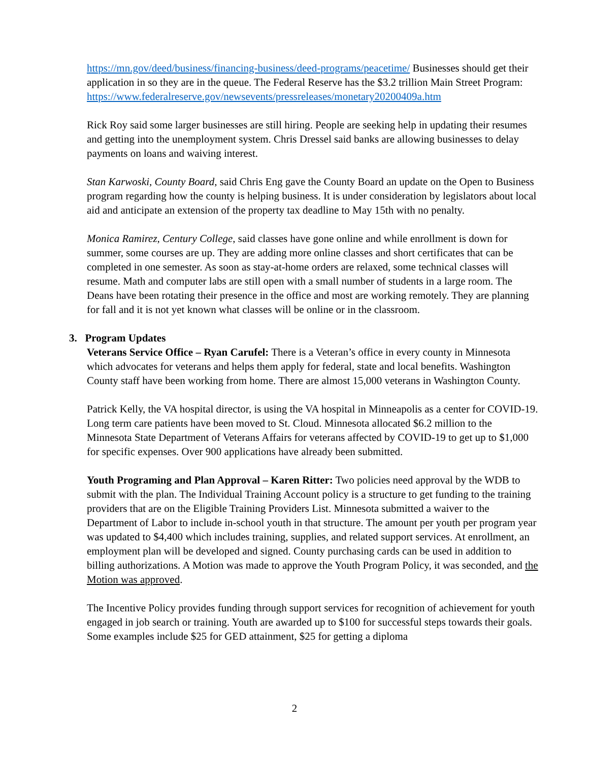https://mn.gov/deed/business/financing-business/deed-programs/peacetime/ Businesses should get their application in so they are in the queue. The Federal Reserve has the $3.2 trillion Main Street Program:
https://www.federalreserve.gov/newsevents/pressreleases/monetary20200409a.htm
Rick Roy said some larger businesses are still hiring. People are seeking help in updating their resumes and getting into the unemployment system. Chris Dressel said banks are allowing businesses to delay payments on loans and waiving interest.
Stan Karwoski, County Board, said Chris Eng gave the County Board an update on the Open to Business program regarding how the county is helping business. It is under consideration by legislators about local aid and anticipate an extension of the property tax deadline to May 15th with no penalty.
Monica Ramirez, Century College, said classes have gone online and while enrollment is down for summer, some courses are up. They are adding more online classes and short certificates that can be completed in one semester. As soon as stay-at-home orders are relaxed, some technical classes will resume. Math and computer labs are still open with a small number of students in a large room. The Deans have been rotating their presence in the office and most are working remotely. They are planning for fall and it is not yet known what classes will be online or in the classroom.
3. Program Updates
Veterans Service Office – Ryan Carufel: There is a Veteran’s office in every county in Minnesota which advocates for veterans and helps them apply for federal, state and local benefits. Washington County staff have been working from home. There are almost 15,000 veterans in Washington County.
Patrick Kelly, the VA hospital director, is using the VA hospital in Minneapolis as a center for COVID-19. Long term care patients have been moved to St. Cloud. Minnesota allocated $6.2 million to the Minnesota State Department of Veterans Affairs for veterans affected by COVID-19 to get up to $1,000 for specific expenses. Over 900 applications have already been submitted.
Youth Programing and Plan Approval – Karen Ritter: Two policies need approval by the WDB to submit with the plan. The Individual Training Account policy is a structure to get funding to the training providers that are on the Eligible Training Providers List. Minnesota submitted a waiver to the Department of Labor to include in-school youth in that structure. The amount per youth per program year was updated to $4,400 which includes training, supplies, and related support services. At enrollment, an employment plan will be developed and signed. County purchasing cards can be used in addition to billing authorizations. A Motion was made to approve the Youth Program Policy, it was seconded, and the Motion was approved.
The Incentive Policy provides funding through support services for recognition of achievement for youth engaged in job search or training. Youth are awarded up to $100 for successful steps towards their goals. Some examples include $25 for GED attainment, $25 for getting a diploma
2